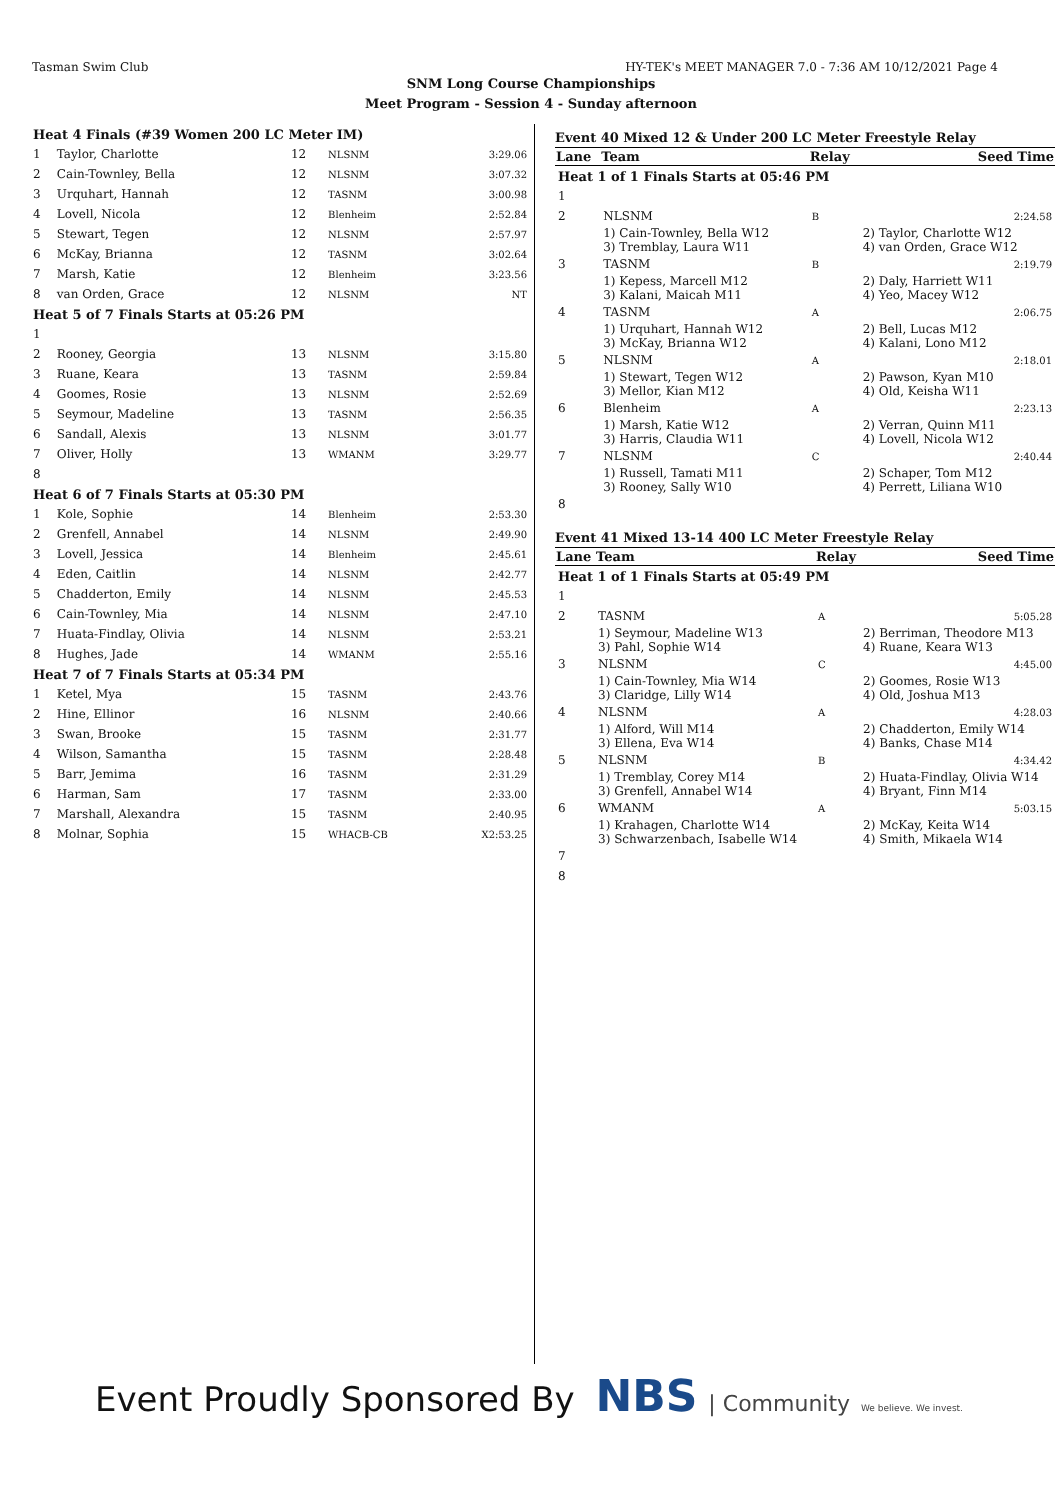Tasman Swim Club HY-TEK's MEET MANAGER 7.0 - 7:36 AM 10/12/2021 Page 4
SNM Long Course Championships
Meet Program - Session 4 - Sunday afternoon
| Heat 4 Finals (#39 Women 200 LC Meter IM) | | | | |
| 1 | Taylor, Charlotte | 12 | NLSNM | 3:29.06 |
| 2 | Cain-Townley, Bella | 12 | NLSNM | 3:07.32 |
| 3 | Urquhart, Hannah | 12 | TASNM | 3:00.98 |
| 4 | Lovell, Nicola | 12 | Blenheim | 2:52.84 |
| 5 | Stewart, Tegen | 12 | NLSNM | 2:57.97 |
| 6 | McKay, Brianna | 12 | TASNM | 3:02.64 |
| 7 | Marsh, Katie | 12 | Blenheim | 3:23.56 |
| 8 | van Orden, Grace | 12 | NLSNM | NT |
| Heat 5 of 7 Finals Starts at 05:26 PM | | | | |
| 1 | | | | |
| 2 | Rooney, Georgia | 13 | NLSNM | 3:15.80 |
| 3 | Ruane, Keara | 13 | TASNM | 2:59.84 |
| 4 | Goomes, Rosie | 13 | NLSNM | 2:52.69 |
| 5 | Seymour, Madeline | 13 | TASNM | 2:56.35 |
| 6 | Sandall, Alexis | 13 | NLSNM | 3:01.77 |
| 7 | Oliver, Holly | 13 | WMANM | 3:29.77 |
| 8 | | | | |
| Heat 6 of 7 Finals Starts at 05:30 PM | | | | |
| 1 | Kole, Sophie | 14 | Blenheim | 2:53.30 |
| 2 | Grenfell, Annabel | 14 | NLSNM | 2:49.90 |
| 3 | Lovell, Jessica | 14 | Blenheim | 2:45.61 |
| 4 | Eden, Caitlin | 14 | NLSNM | 2:42.77 |
| 5 | Chadderton, Emily | 14 | NLSNM | 2:45.53 |
| 6 | Cain-Townley, Mia | 14 | NLSNM | 2:47.10 |
| 7 | Huata-Findlay, Olivia | 14 | NLSNM | 2:53.21 |
| 8 | Hughes, Jade | 14 | WMANM | 2:55.16 |
| Heat 7 of 7 Finals Starts at 05:34 PM | | | | |
| 1 | Ketel, Mya | 15 | TASNM | 2:43.76 |
| 2 | Hine, Ellinor | 16 | NLSNM | 2:40.66 |
| 3 | Swan, Brooke | 15 | TASNM | 2:31.77 |
| 4 | Wilson, Samantha | 15 | TASNM | 2:28.48 |
| 5 | Barr, Jemima | 16 | TASNM | 2:31.29 |
| 6 | Harman, Sam | 17 | TASNM | 2:33.00 |
| 7 | Marshall, Alexandra | 15 | TASNM | 2:40.95 |
| 8 | Molnar, Sophia | 15 | WHACB-CB | X2:53.25 |
Event 40 Mixed 12 & Under 200 LC Meter Freestyle Relay
| Lane | Team | Relay | Seed Time |
| --- | --- | --- | --- |
| Heat 1 of 1 Finals Starts at 05:46 PM | | | |
| 1 | | | |
| 2 | NLSNM | B | 2:24.58 |
| | 1) Cain-Townley, Bella W12 3) Tremblay, Laura W11 | | 2) Taylor, Charlotte W12 4) van Orden, Grace W12 |
| 3 | TASNM | B | 2:19.79 |
| | 1) Kepess, Marcell M12 3) Kalani, Maicah M11 | | 2) Daly, Harriett W11 4) Yeo, Macey W12 |
| 4 | TASNM | A | 2:06.75 |
| | 1) Urquhart, Hannah W12 3) McKay, Brianna W12 | | 2) Bell, Lucas M12 4) Kalani, Lono M12 |
| 5 | NLSNM | A | 2:18.01 |
| | 1) Stewart, Tegen W12 3) Mellor, Kian M12 | | 2) Pawson, Kyan M10 4) Old, Keisha W11 |
| 6 | Blenheim | A | 2:23.13 |
| | 1) Marsh, Katie W12 3) Harris, Claudia W11 | | 2) Verran, Quinn M11 4) Lovell, Nicola W12 |
| 7 | NLSNM | C | 2:40.44 |
| | 1) Russell, Tamati M11 3) Rooney, Sally W10 | | 2) Schaper, Tom M12 4) Perrett, Liliana W10 |
| 8 | | | |
Event 41 Mixed 13-14 400 LC Meter Freestyle Relay
| Lane | Team | Relay | Seed Time |
| --- | --- | --- | --- |
| Heat 1 of 1 Finals Starts at 05:49 PM | | | |
| 1 | | | |
| 2 | TASNM | A | 5:05.28 |
| | 1) Seymour, Madeline W13 3) Pahl, Sophie W14 | | 2) Berriman, Theodore M13 4) Ruane, Keara W13 |
| 3 | NLSNM | C | 4:45.00 |
| | 1) Cain-Townley, Mia W14 3) Claridge, Lilly W14 | | 2) Goomes, Rosie W13 4) Old, Joshua M13 |
| 4 | NLSNM | A | 4:28.03 |
| | 1) Alford, Will M14 3) Ellena, Eva W14 | | 2) Chadderton, Emily W14 4) Banks, Chase M14 |
| 5 | NLSNM | B | 4:34.42 |
| | 1) Tremblay, Corey M14 3) Grenfell, Annabel W14 | | 2) Huata-Findlay, Olivia W14 4) Bryant, Finn M14 |
| 6 | WMANM | A | 5:03.15 |
| | 1) Krahagen, Charlotte W14 3) Schwarzenbach, Isabelle W14 | | 2) McKay, Keita W14 4) Smith, Mikaela W14 |
| 7 | | | |
| 8 | | | |
Event Proudly Sponsored By NBS | Community We believe. We invest.